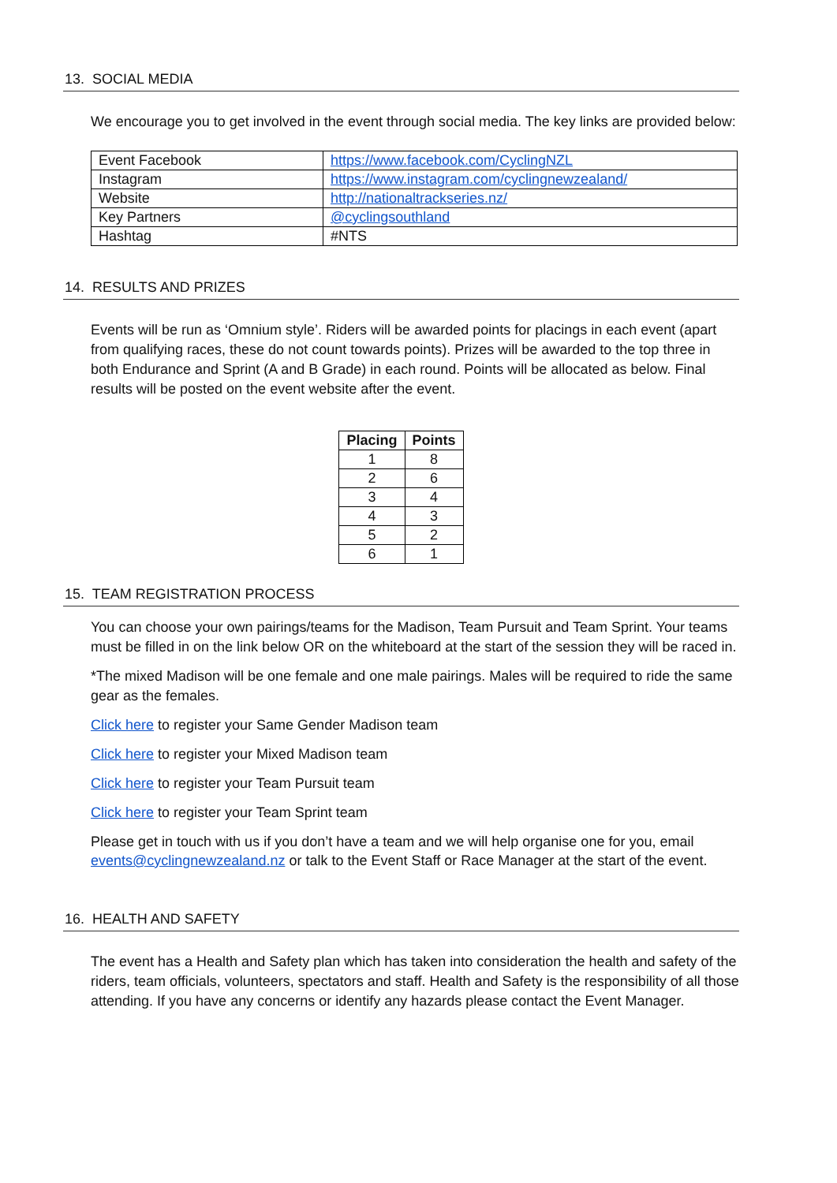13. SOCIAL MEDIA
We encourage you to get involved in the event through social media. The key links are provided below:
| Event Facebook | https://www.facebook.com/CyclingNZL |
| Instagram | https://www.instagram.com/cyclingnewzealand/ |
| Website | http://nationaltrackseries.nz/ |
| Key Partners | @cyclingsouthland |
| Hashtag | #NTS |
14. RESULTS AND PRIZES
Events will be run as ‘Omnium style’. Riders will be awarded points for placings in each event (apart from qualifying races, these do not count towards points). Prizes will be awarded to the top three in both Endurance and Sprint (A and B Grade) in each round. Points will be allocated as below. Final results will be posted on the event website after the event.
| Placing | Points |
| --- | --- |
| 1 | 8 |
| 2 | 6 |
| 3 | 4 |
| 4 | 3 |
| 5 | 2 |
| 6 | 1 |
15. TEAM REGISTRATION PROCESS
You can choose your own pairings/teams for the Madison, Team Pursuit and Team Sprint. Your teams must be filled in on the link below OR on the whiteboard at the start of the session they will be raced in.
*The mixed Madison will be one female and one male pairings. Males will be required to ride the same gear as the females.
Click here to register your Same Gender Madison team
Click here to register your Mixed Madison team
Click here to register your Team Pursuit team
Click here to register your Team Sprint team
Please get in touch with us if you don’t have a team and we will help organise one for you, email events@cyclingnewzealand.nz or talk to the Event Staff or Race Manager at the start of the event.
16. HEALTH AND SAFETY
The event has a Health and Safety plan which has taken into consideration the health and safety of the riders, team officials, volunteers, spectators and staff. Health and Safety is the responsibility of all those attending. If you have any concerns or identify any hazards please contact the Event Manager.